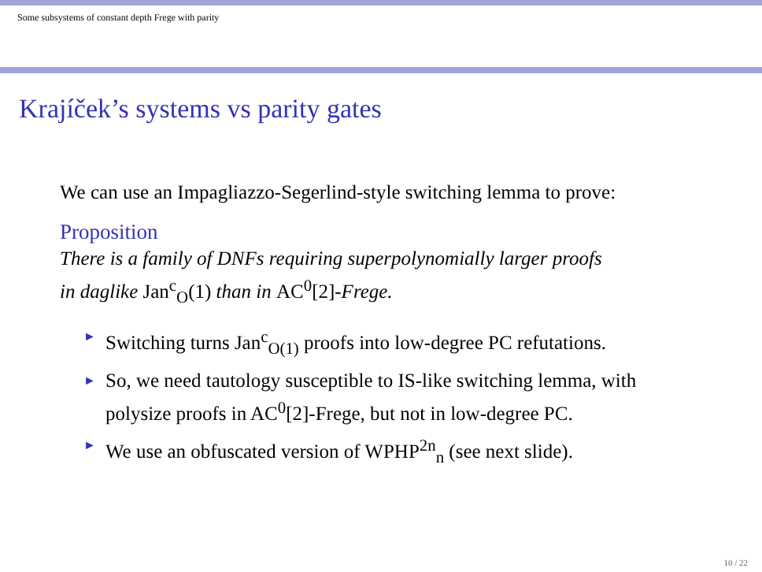Some subsystems of constant depth Frege with parity
Krajíček’s systems vs parity gates
We can use an Impagliazzo-Segerlind-style switching lemma to prove:
Proposition
There is a family of DNFs requiring superpolynomially larger proofs
in daglike Jan<sup>c</sup><sub>O</sub>(1) than in AC<sup>0</sup>[2]-Frege.
► Switching turns Jan<sup>c</sup><sub>O(1)</sub> proofs into low-degree PC refutations.
► So, we need tautology susceptible to IS-like switching lemma, with polysize proofs in AC<sup>0</sup>[2]-Frege, but not in low-degree PC.
► We use an obfuscated version of WPHP<sup>2n</sup><sub>n</sub> (see next slide).
10 / 22